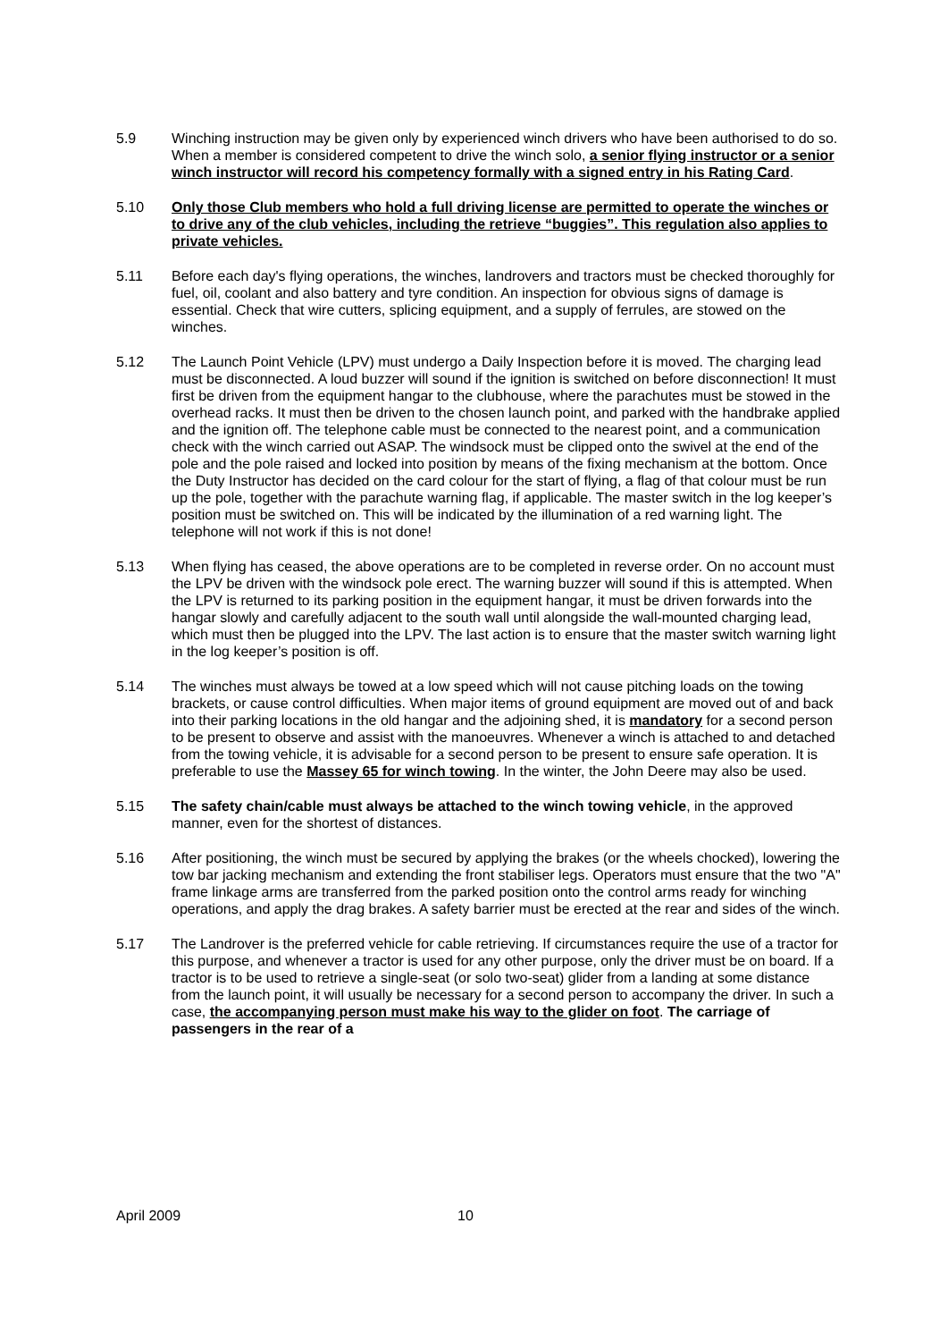5.9 Winching instruction may be given only by experienced winch drivers who have been authorised to do so. When a member is considered competent to drive the winch solo, a senior flying instructor or a senior winch instructor will record his competency formally with a signed entry in his Rating Card.
5.10 Only those Club members who hold a full driving license are permitted to operate the winches or to drive any of the club vehicles, including the retrieve “buggies”. This regulation also applies to private vehicles.
5.11 Before each day's flying operations, the winches, landrovers and tractors must be checked thoroughly for fuel, oil, coolant and also battery and tyre condition. An inspection for obvious signs of damage is essential. Check that wire cutters, splicing equipment, and a supply of ferrules, are stowed on the winches.
5.12 The Launch Point Vehicle (LPV) must undergo a Daily Inspection before it is moved. The charging lead must be disconnected. A loud buzzer will sound if the ignition is switched on before disconnection! It must first be driven from the equipment hangar to the clubhouse, where the parachutes must be stowed in the overhead racks. It must then be driven to the chosen launch point, and parked with the handbrake applied and the ignition off. The telephone cable must be connected to the nearest point, and a communication check with the winch carried out ASAP. The windsock must be clipped onto the swivel at the end of the pole and the pole raised and locked into position by means of the fixing mechanism at the bottom. Once the Duty Instructor has decided on the card colour for the start of flying, a flag of that colour must be run up the pole, together with the parachute warning flag, if applicable. The master switch in the log keeper’s position must be switched on. This will be indicated by the illumination of a red warning light. The telephone will not work if this is not done!
5.13 When flying has ceased, the above operations are to be completed in reverse order. On no account must the LPV be driven with the windsock pole erect. The warning buzzer will sound if this is attempted. When the LPV is returned to its parking position in the equipment hangar, it must be driven forwards into the hangar slowly and carefully adjacent to the south wall until alongside the wall-mounted charging lead, which must then be plugged into the LPV. The last action is to ensure that the master switch warning light in the log keeper’s position is off.
5.14 The winches must always be towed at a low speed which will not cause pitching loads on the towing brackets, or cause control difficulties. When major items of ground equipment are moved out of and back into their parking locations in the old hangar and the adjoining shed, it is mandatory for a second person to be present to observe and assist with the manoeuvres. Whenever a winch is attached to and detached from the towing vehicle, it is advisable for a second person to be present to ensure safe operation. It is preferable to use the Massey 65 for winch towing. In the winter, the John Deere may also be used.
5.15 The safety chain/cable must always be attached to the winch towing vehicle, in the approved manner, even for the shortest of distances.
5.16 After positioning, the winch must be secured by applying the brakes (or the wheels chocked), lowering the tow bar jacking mechanism and extending the front stabiliser legs. Operators must ensure that the two "A" frame linkage arms are transferred from the parked position onto the control arms ready for winching operations, and apply the drag brakes. A safety barrier must be erected at the rear and sides of the winch.
5.17 The Landrover is the preferred vehicle for cable retrieving. If circumstances require the use of a tractor for this purpose, and whenever a tractor is used for any other purpose, only the driver must be on board. If a tractor is to be used to retrieve a single-seat (or solo two-seat) glider from a landing at some distance from the launch point, it will usually be necessary for a second person to accompany the driver. In such a case, the accompanying person must make his way to the glider on foot. The carriage of passengers in the rear of a
April 2009 10